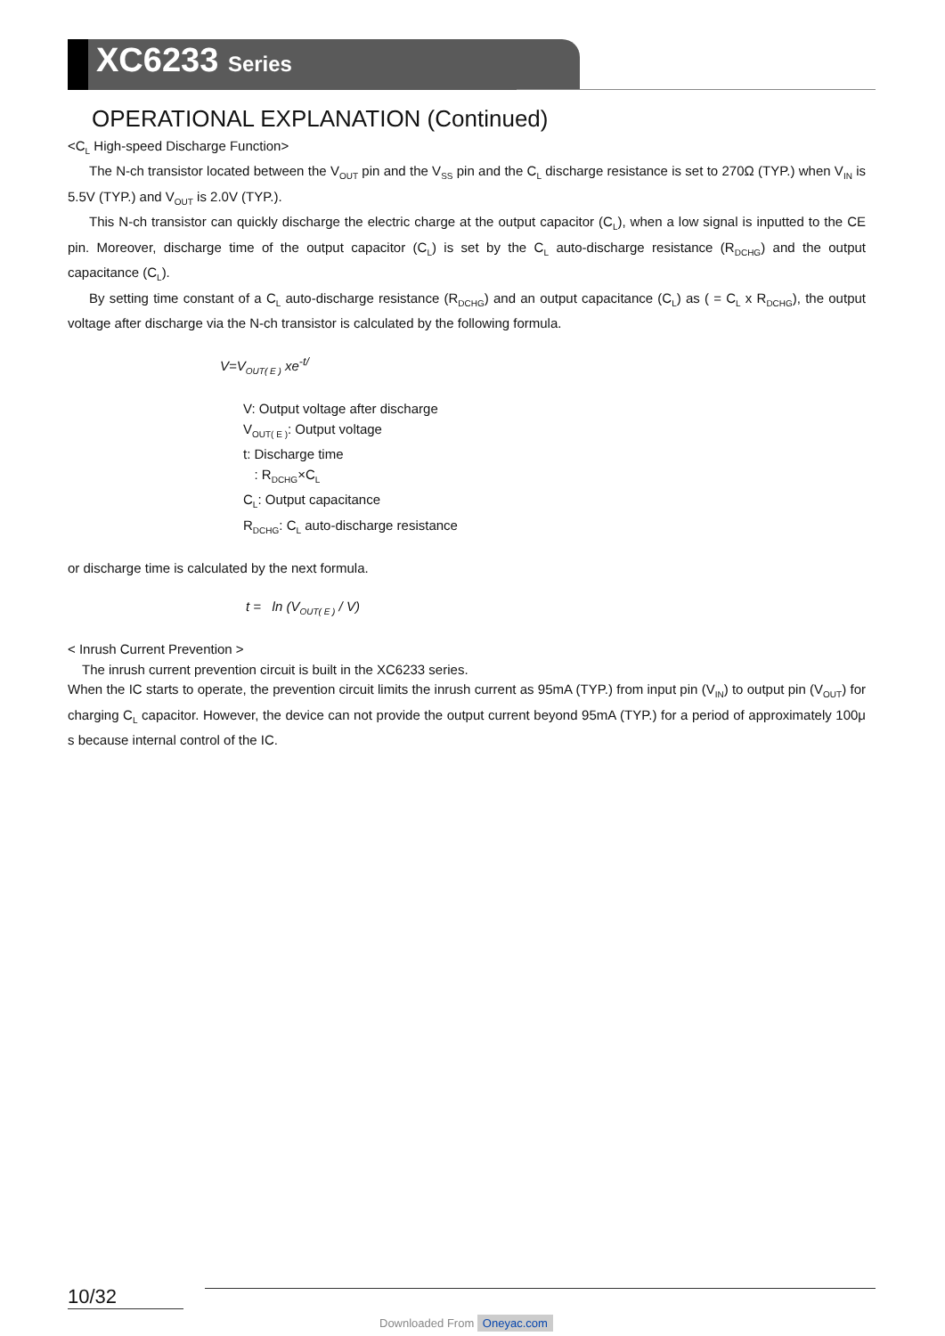XC6233 Series
OPERATIONAL EXPLANATION (Continued)
<C<sub>L</sub> High-speed Discharge Function>
The N-ch transistor located between the V<sub>OUT</sub> pin and the V<sub>SS</sub> pin and the C<sub>L</sub> discharge resistance is set to 270Ω (TYP.) when V<sub>IN</sub> is 5.5V (TYP.) and V<sub>OUT</sub> is 2.0V (TYP.).
This N-ch transistor can quickly discharge the electric charge at the output capacitor (C<sub>L</sub>), when a low signal is inputted to the CE pin. Moreover, discharge time of the output capacitor (C<sub>L</sub>) is set by the C<sub>L</sub> auto-discharge resistance (R<sub>DCHG</sub>) and the output capacitance (C<sub>L</sub>).
By setting time constant of a C<sub>L</sub> auto-discharge resistance (R<sub>DCHG</sub>) and an output capacitance (C<sub>L</sub>) as ( = C<sub>L</sub> x R<sub>DCHG</sub>), the output voltage after discharge via the N-ch transistor is calculated by the following formula.
V=V<sub>OUT( E )</sub> xe<sup>-t/</sup>
V: Output voltage after discharge
V<sub>OUT( E )</sub>: Output voltage
t: Discharge time
: R<sub>DCHG</sub>×C<sub>L</sub>
C<sub>L</sub>: Output capacitance
R<sub>DCHG</sub>: C<sub>L</sub> auto-discharge resistance
or discharge time is calculated by the next formula.
t = ln (V<sub>OUT( E )</sub> / V)
< Inrush Current Prevention >
The inrush current prevention circuit is built in the XC6233 series.
When the IC starts to operate, the prevention circuit limits the inrush current as 95mA (TYP.) from input pin (V<sub>IN</sub>) to output pin (V<sub>OUT</sub>) for charging C<sub>L</sub> capacitor. However, the device can not provide the output current beyond 95mA (TYP.) for a period of approximately 100μ s because internal control of the IC.
10/32
Downloaded From Oneyac.com